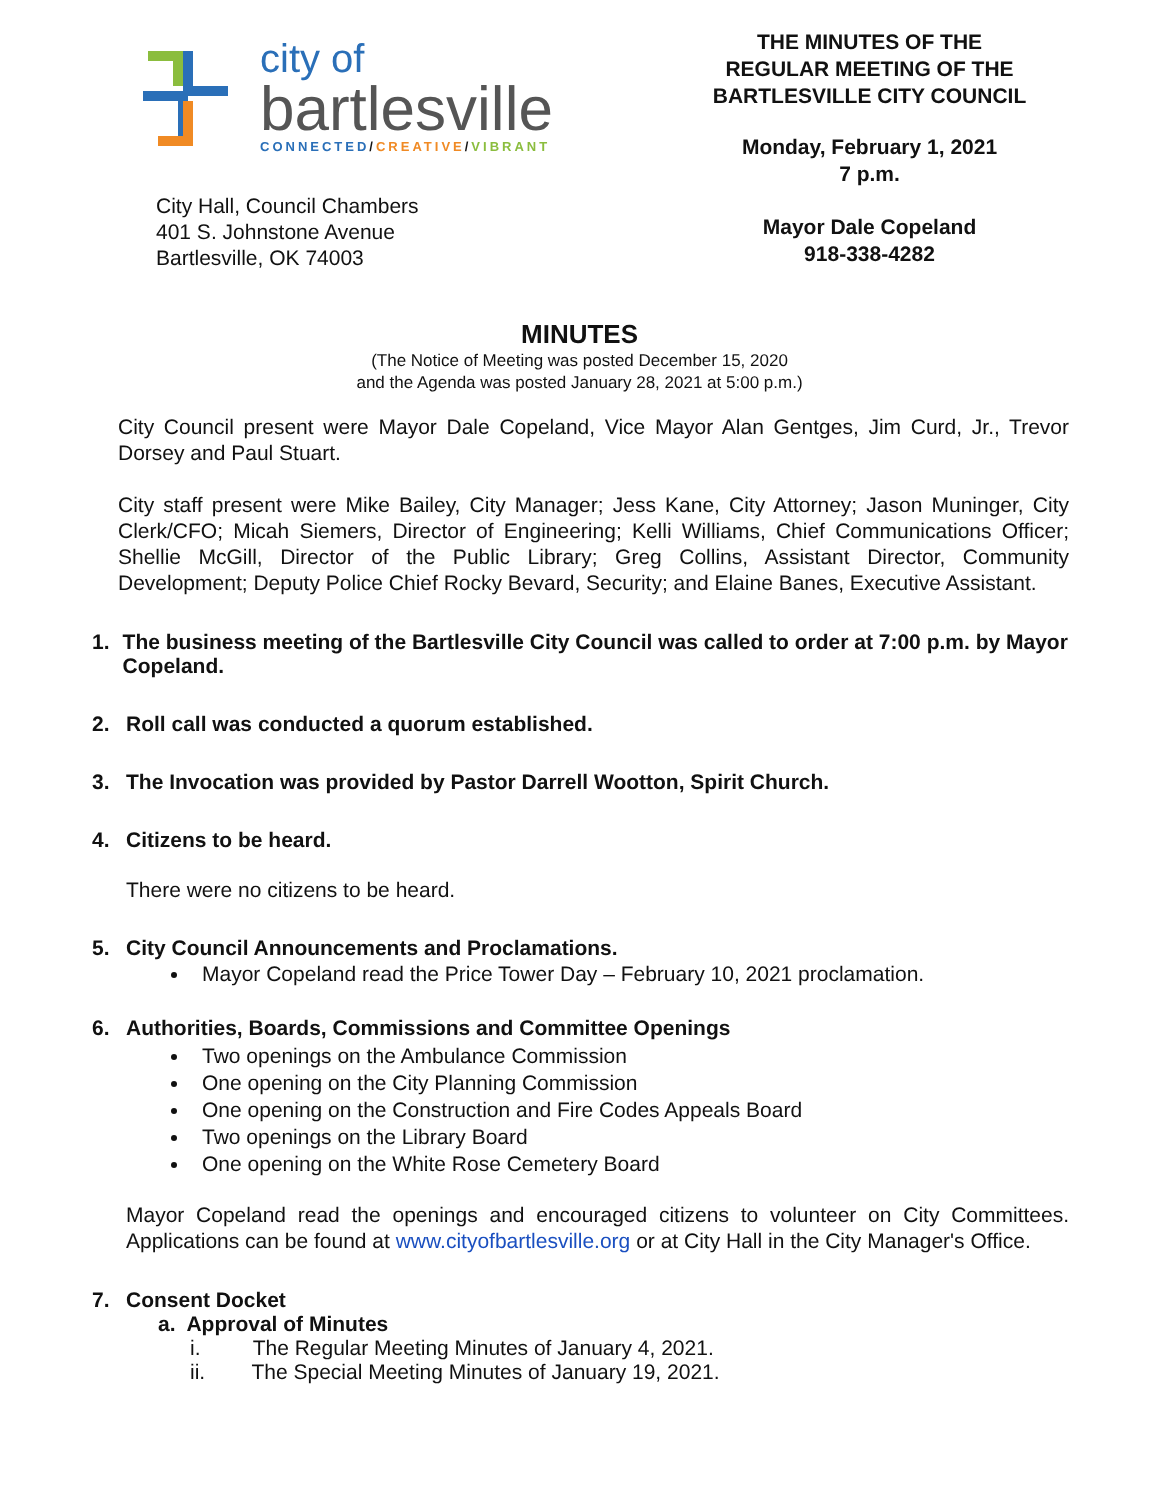city of
bartlesville
CONNECTED/CREATIVE/VIBRANT
City Hall, Council Chambers
401 S. Johnstone Avenue
Bartlesville, OK 74003
THE MINUTES OF THE
REGULAR MEETING OF THE
BARTLESVILLE CITY COUNCIL
Monday, February 1, 2021
7 p.m.
Mayor Dale Copeland
918-338-4282
MINUTES
(The Notice of Meeting was posted December 15, 2020
and the Agenda was posted January 28, 2021 at 5:00 p.m.)
City Council present were Mayor Dale Copeland, Vice Mayor Alan Gentges, Jim Curd, Jr., Trevor Dorsey and Paul Stuart.
City staff present were Mike Bailey, City Manager; Jess Kane, City Attorney; Jason Muninger, City Clerk/CFO; Micah Siemers, Director of Engineering; Kelli Williams, Chief Communications Officer; Shellie McGill, Director of the Public Library; Greg Collins, Assistant Director, Community Development; Deputy Police Chief Rocky Bevard, Security; and Elaine Banes, Executive Assistant.
1. The business meeting of the Bartlesville City Council was called to order at 7:00 p.m. by Mayor Copeland.
2. Roll call was conducted a quorum established.
3. The Invocation was provided by Pastor Darrell Wootton, Spirit Church.
4. Citizens to be heard.
There were no citizens to be heard.
5. City Council Announcements and Proclamations.
Mayor Copeland read the Price Tower Day – February 10, 2021 proclamation.
6. Authorities, Boards, Commissions and Committee Openings
Two openings on the Ambulance Commission
One opening on the City Planning Commission
One opening on the Construction and Fire Codes Appeals Board
Two openings on the Library Board
One opening on the White Rose Cemetery Board
Mayor Copeland read the openings and encouraged citizens to volunteer on City Committees. Applications can be found at www.cityofbartlesville.org or at City Hall in the City Manager's Office.
7. Consent Docket
a. Approval of Minutes
i. The Regular Meeting Minutes of January 4, 2021.
ii. The Special Meeting Minutes of January 19, 2021.